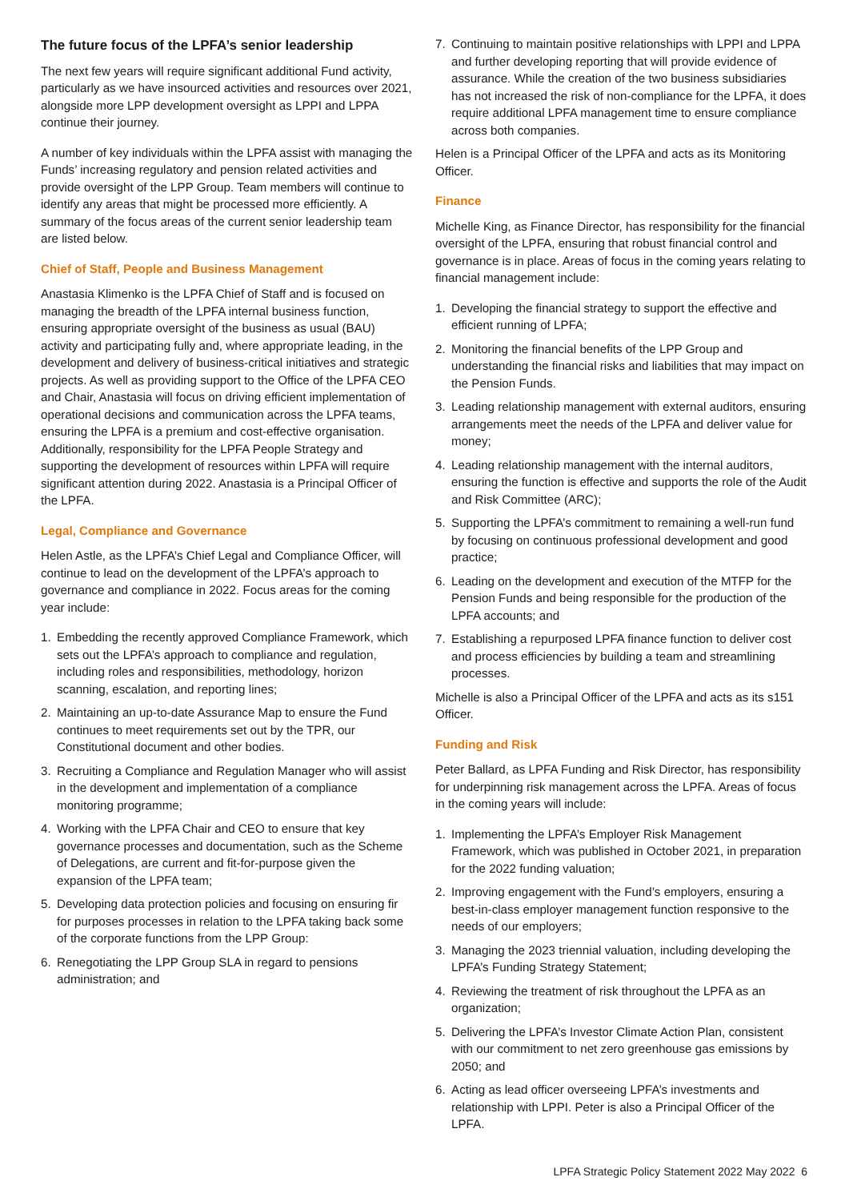The future focus of the LPFA’s senior leadership
The next few years will require significant additional Fund activity, particularly as we have insourced activities and resources over 2021, alongside more LPP development oversight as LPPI and LPPA continue their journey.
A number of key individuals within the LPFA assist with managing the Funds’ increasing regulatory and pension related activities and provide oversight of the LPP Group. Team members will continue to identify any areas that might be processed more efficiently. A summary of the focus areas of the current senior leadership team are listed below.
Chief of Staff, People and Business Management
Anastasia Klimenko is the LPFA Chief of Staff and is focused on managing the breadth of the LPFA internal business function, ensuring appropriate oversight of the business as usual (BAU) activity and participating fully and, where appropriate leading, in the development and delivery of business-critical initiatives and strategic projects. As well as providing support to the Office of the LPFA CEO and Chair, Anastasia will focus on driving efficient implementation of operational decisions and communication across the LPFA teams, ensuring the LPFA is a premium and cost-effective organisation. Additionally, responsibility for the LPFA People Strategy and supporting the development of resources within LPFA will require significant attention during 2022. Anastasia is a Principal Officer of the LPFA.
Legal, Compliance and Governance
Helen Astle, as the LPFA’s Chief Legal and Compliance Officer, will continue to lead on the development of the LPFA’s approach to governance and compliance in 2022. Focus areas for the coming year include:
1. Embedding the recently approved Compliance Framework, which sets out the LPFA’s approach to compliance and regulation, including roles and responsibilities, methodology, horizon scanning, escalation, and reporting lines;
2. Maintaining an up-to-date Assurance Map to ensure the Fund continues to meet requirements set out by the TPR, our Constitutional document and other bodies.
3. Recruiting a Compliance and Regulation Manager who will assist in the development and implementation of a compliance monitoring programme;
4. Working with the LPFA Chair and CEO to ensure that key governance processes and documentation, such as the Scheme of Delegations, are current and fit-for-purpose given the expansion of the LPFA team;
5. Developing data protection policies and focusing on ensuring fir for purposes processes in relation to the LPFA taking back some of the corporate functions from the LPP Group:
6. Renegotiating the LPP Group SLA in regard to pensions administration; and
7. Continuing to maintain positive relationships with LPPI and LPPA and further developing reporting that will provide evidence of assurance. While the creation of the two business subsidiaries has not increased the risk of non-compliance for the LPFA, it does require additional LPFA management time to ensure compliance across both companies.
Helen is a Principal Officer of the LPFA and acts as its Monitoring Officer.
Finance
Michelle King, as Finance Director, has responsibility for the financial oversight of the LPFA, ensuring that robust financial control and governance is in place. Areas of focus in the coming years relating to financial management include:
1. Developing the financial strategy to support the effective and efficient running of LPFA;
2. Monitoring the financial benefits of the LPP Group and understanding the financial risks and liabilities that may impact on the Pension Funds.
3. Leading relationship management with external auditors, ensuring arrangements meet the needs of the LPFA and deliver value for money;
4. Leading relationship management with the internal auditors, ensuring the function is effective and supports the role of the Audit and Risk Committee (ARC);
5. Supporting the LPFA’s commitment to remaining a well-run fund by focusing on continuous professional development and good practice;
6. Leading on the development and execution of the MTFP for the Pension Funds and being responsible for the production of the LPFA accounts; and
7. Establishing a repurposed LPFA finance function to deliver cost and process efficiencies by building a team and streamlining processes.
Michelle is also a Principal Officer of the LPFA and acts as its s151 Officer.
Funding and Risk
Peter Ballard, as LPFA Funding and Risk Director, has responsibility for underpinning risk management across the LPFA. Areas of focus in the coming years will include:
1. Implementing the LPFA’s Employer Risk Management Framework, which was published in October 2021, in preparation for the 2022 funding valuation;
2. Improving engagement with the Fund’s employers, ensuring a best-in-class employer management function responsive to the needs of our employers;
3. Managing the 2023 triennial valuation, including developing the LPFA’s Funding Strategy Statement;
4. Reviewing the treatment of risk throughout the LPFA as an organization;
5. Delivering the LPFA’s Investor Climate Action Plan, consistent with our commitment to net zero greenhouse gas emissions by 2050; and
6. Acting as lead officer overseeing LPFA’s investments and relationship with LPPI. Peter is also a Principal Officer of the LPFA.
LPFA Strategic Policy Statement 2022 May 2022 6